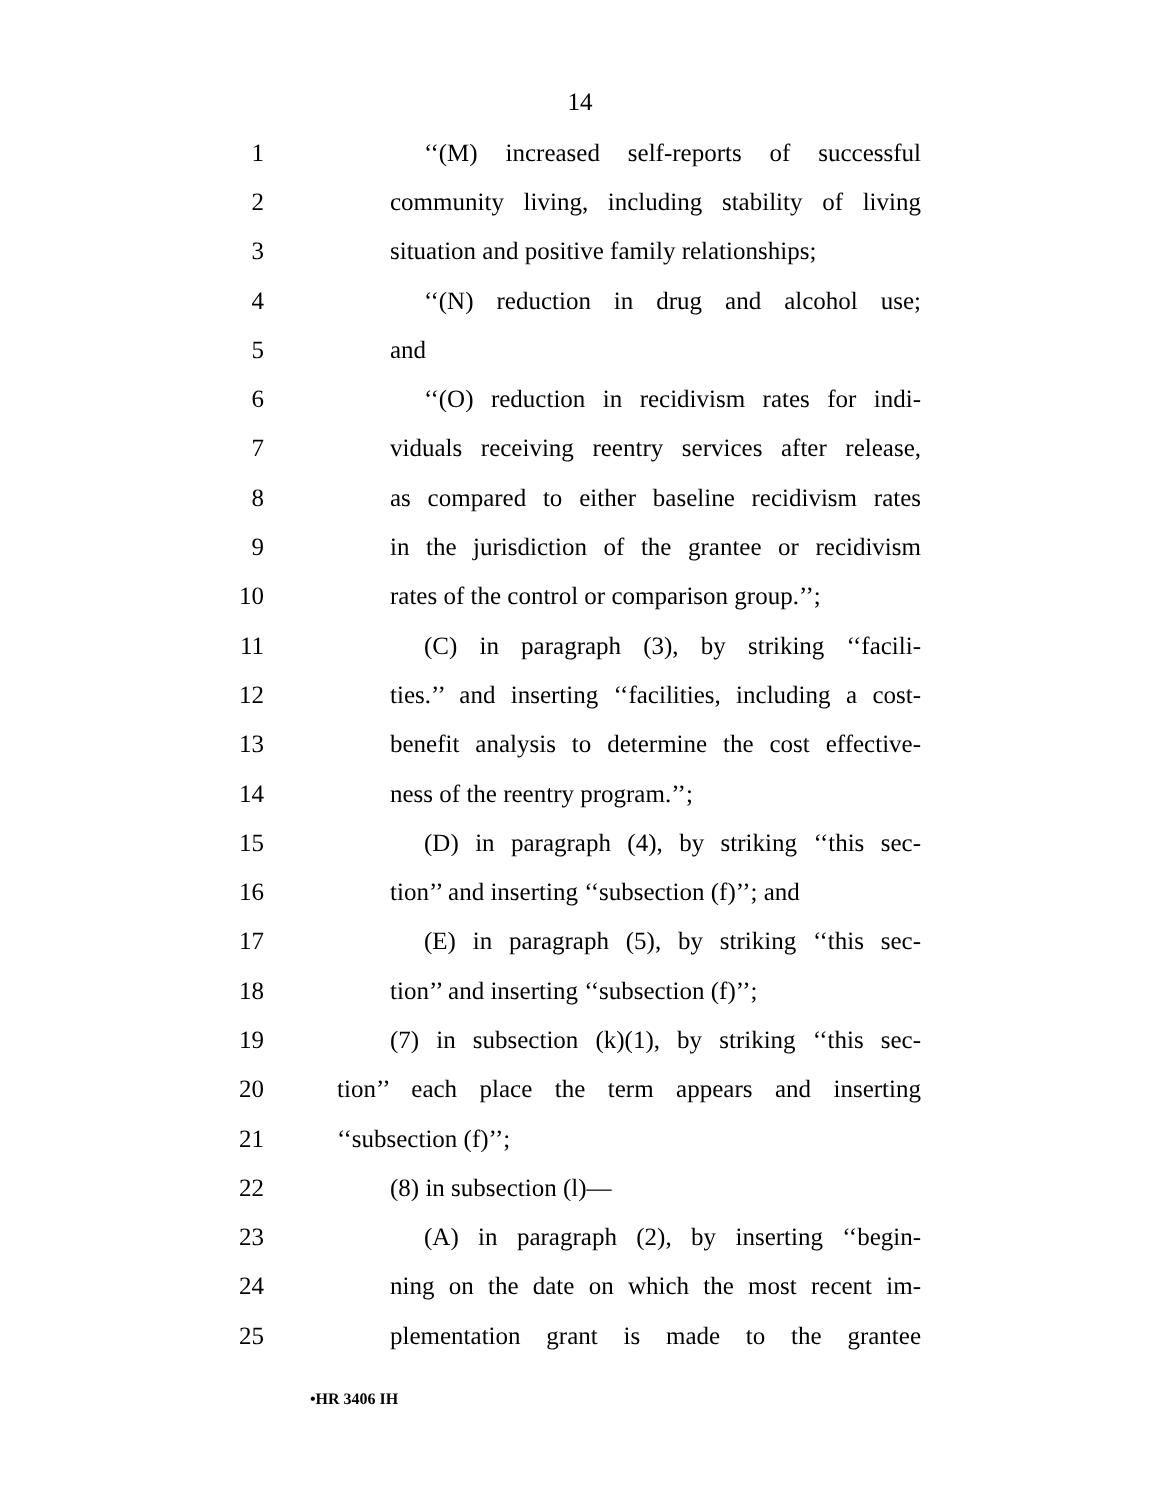14
1 ‘‘(M) increased self-reports of successful
2 community living, including stability of living
3 situation and positive family relationships;
4 ‘‘(N) reduction in drug and alcohol use;
5 and
6 ‘‘(O) reduction in recidivism rates for indi-
7 viduals receiving reentry services after release,
8 as compared to either baseline recidivism rates
9 in the jurisdiction of the grantee or recidivism
10 rates of the control or comparison group.’’;
11 (C) in paragraph (3), by striking ‘‘facili-
12 ties.’’ and inserting ‘‘facilities, including a cost-
13 benefit analysis to determine the cost effective-
14 ness of the reentry program.’’;
15 (D) in paragraph (4), by striking ‘‘this sec-
16 tion’’ and inserting ‘‘subsection (f)’’; and
17 (E) in paragraph (5), by striking ‘‘this sec-
18 tion’’ and inserting ‘‘subsection (f)’’;
19 (7) in subsection (k)(1), by striking ‘‘this sec-
20 tion’’ each place the term appears and inserting
21 ‘‘subsection (f)’’;
22 (8) in subsection (l)—
23 (A) in paragraph (2), by inserting ‘‘begin-
24 ning on the date on which the most recent im-
25 plementation grant is made to the grantee
•HR 3406 IH